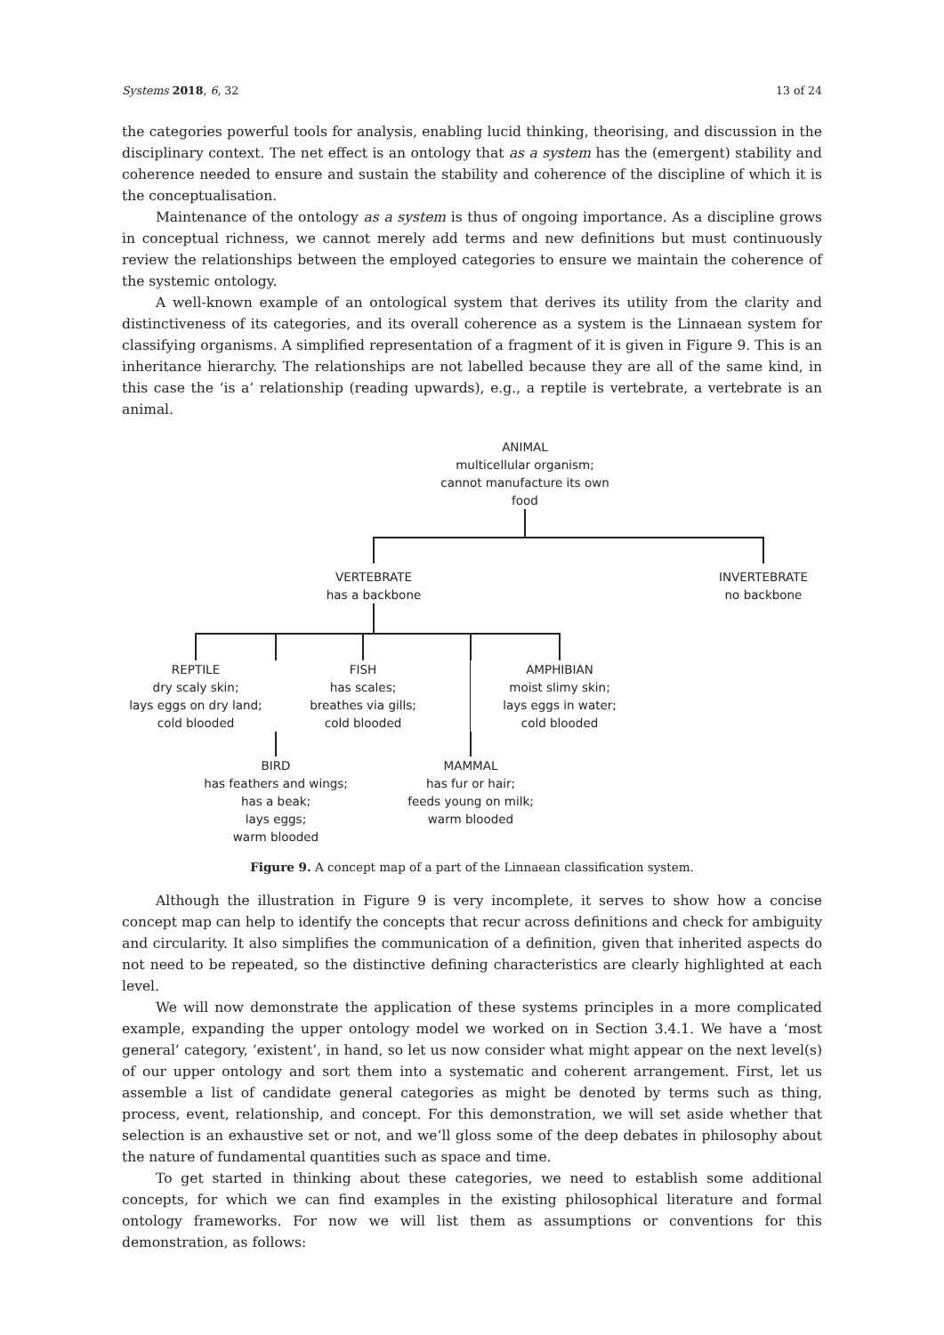Systems 2018, 6, 32 13 of 24
the categories powerful tools for analysis, enabling lucid thinking, theorising, and discussion in the disciplinary context. The net effect is an ontology that as a system has the (emergent) stability and coherence needed to ensure and sustain the stability and coherence of the discipline of which it is the conceptualisation.
Maintenance of the ontology as a system is thus of ongoing importance. As a discipline grows in conceptual richness, we cannot merely add terms and new definitions but must continuously review the relationships between the employed categories to ensure we maintain the coherence of the systemic ontology.
A well-known example of an ontological system that derives its utility from the clarity and distinctiveness of its categories, and its overall coherence as a system is the Linnaean system for classifying organisms. A simplified representation of a fragment of it is given in Figure 9. This is an inheritance hierarchy. The relationships are not labelled because they are all of the same kind, in this case the ‘is a’ relationship (reading upwards), e.g., a reptile is vertebrate, a vertebrate is an animal.
ANIMAL
multicellular organism;
cannot manufacture its own food
VERTEBRATE
has a backbone
INVERTEBRATE
no backbone
REPTILE
dry scaly skin;
lays eggs on dry land;
cold blooded
FISH
has scales;
breathes via gills;
cold blooded
AMPHIBIAN
moist slimy skin;
lays eggs in water;
cold blooded
BIRD
has feathers and wings;
has a beak;
lays eggs;
warm blooded
MAMMAL
has fur or hair;
feeds young on milk;
warm blooded
Figure 9. A concept map of a part of the Linnaean classification system.
Although the illustration in Figure 9 is very incomplete, it serves to show how a concise concept map can help to identify the concepts that recur across definitions and check for ambiguity and circularity. It also simplifies the communication of a definition, given that inherited aspects do not need to be repeated, so the distinctive defining characteristics are clearly highlighted at each level.
We will now demonstrate the application of these systems principles in a more complicated example, expanding the upper ontology model we worked on in Section 3.4.1. We have a ‘most general’ category, ‘existent’, in hand, so let us now consider what might appear on the next level(s) of our upper ontology and sort them into a systematic and coherent arrangement. First, let us assemble a list of candidate general categories as might be denoted by terms such as thing, process, event, relationship, and concept. For this demonstration, we will set aside whether that selection is an exhaustive set or not, and we’ll gloss some of the deep debates in philosophy about the nature of fundamental quantities such as space and time.
To get started in thinking about these categories, we need to establish some additional concepts, for which we can find examples in the existing philosophical literature and formal ontology frameworks. For now we will list them as assumptions or conventions for this demonstration, as follows: